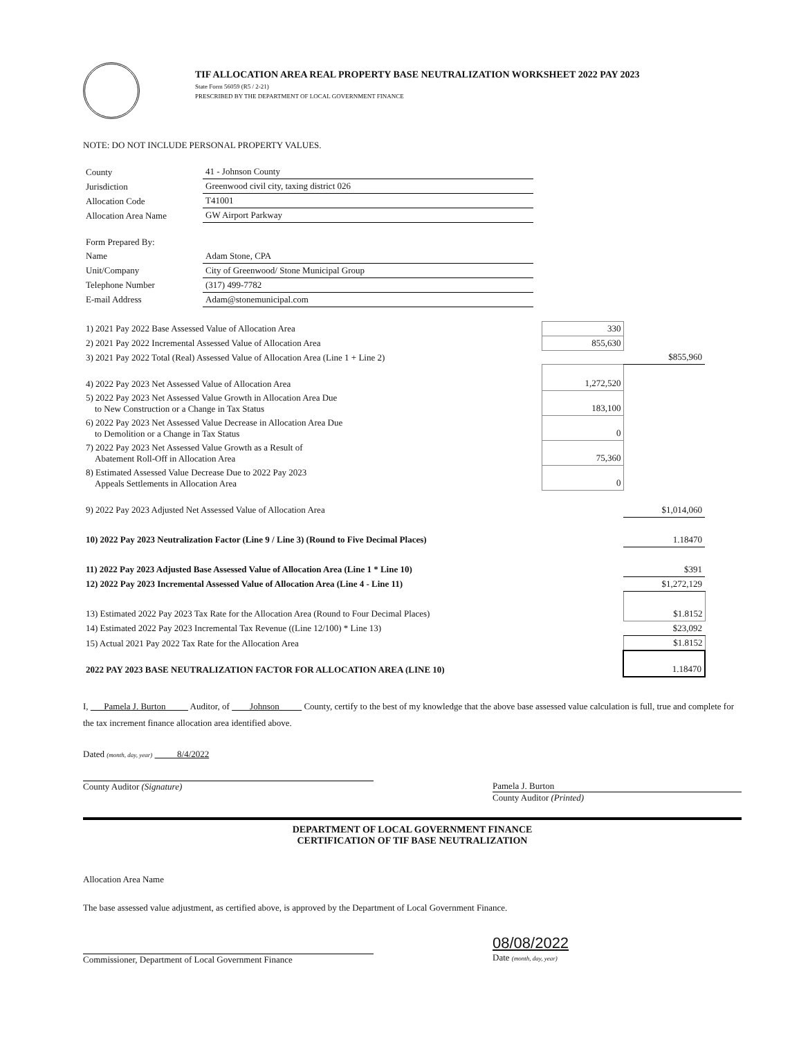TIF ALLOCATION AREA REAL PROPERTY BASE NEUTRALIZATION WORKSHEET 2022 PAY 2023
State Form 56059 (R5 / 2-21)
PRESCRIBED BY THE DEPARTMENT OF LOCAL GOVERNMENT FINANCE
NOTE: DO NOT INCLUDE PERSONAL PROPERTY VALUES.
| County | 41 - Johnson County |
| Jurisdiction | Greenwood civil city, taxing district 026 |
| Allocation Code | T41001 |
| Allocation Area Name | GW Airport Parkway |
| Form Prepared By: | |
| Name | Adam Stone, CPA |
| Unit/Company | City of Greenwood/ Stone Municipal Group |
| Telephone Number | (317) 499-7782 |
| E-mail Address | Adam@stonemunicipal.com |
| 1) 2021 Pay 2022 Base Assessed Value of Allocation Area | 330 | |
| 2) 2021 Pay 2022 Incremental Assessed Value of Allocation Area | 855,630 | |
| 3) 2021 Pay 2022 Total (Real) Assessed Value of Allocation Area (Line 1 + Line 2) | | $855,960 |
| 4) 2022 Pay 2023 Net Assessed Value of Allocation Area | 1,272,520 | |
| 5) 2022 Pay 2023 Net Assessed Value Growth in Allocation Area Due to New Construction or a Change in Tax Status | 183,100 | |
| 6) 2022 Pay 2023 Net Assessed Value Decrease in Allocation Area Due to Demolition or a Change in Tax Status | 0 | |
| 7) 2022 Pay 2023 Net Assessed Value Growth as a Result of Abatement Roll-Off in Allocation Area | 75,360 | |
| 8) Estimated Assessed Value Decrease Due to 2022 Pay 2023 Appeals Settlements in Allocation Area | 0 | |
| 9) 2022 Pay 2023 Adjusted Net Assessed Value of Allocation Area | | $1,014,060 |
| 10) 2022 Pay 2023 Neutralization Factor (Line 9 / Line 3) (Round to Five Decimal Places) | | 1.18470 |
| 11) 2022 Pay 2023 Adjusted Base Assessed Value of Allocation Area (Line 1 * Line 10) | | $391 |
| 12) 2022 Pay 2023 Incremental Assessed Value of Allocation Area (Line 4 - Line 11) | | $1,272,129 |
| 13) Estimated 2022 Pay 2023 Tax Rate for the Allocation Area (Round to Four Decimal Places) | | $1.8152 |
| 14) Estimated 2022 Pay 2023 Incremental Tax Revenue ((Line 12/100) * Line 13) | | $23,092 |
| 15) Actual 2021 Pay 2022 Tax Rate for the Allocation Area | | $1.8152 |
| 2022 PAY 2023 BASE NEUTRALIZATION FACTOR FOR ALLOCATION AREA (LINE 10) | | 1.18470 |
I, Pamela J. Burton Auditor, of Johnson County, certify to the best of my knowledge that the above base assessed value calculation is full, true and complete for the tax increment finance allocation area identified above.
Dated (month, day, year) 8/4/2022
County Auditor (Signature) Pamela J. Burton
County Auditor (Printed)
DEPARTMENT OF LOCAL GOVERNMENT FINANCE
CERTIFICATION OF TIF BASE NEUTRALIZATION
Allocation Area Name
The base assessed value adjustment, as certified above, is approved by the Department of Local Government Finance.
Commissioner, Department of Local Government Finance
08/08/2022
Date (month, day, year)